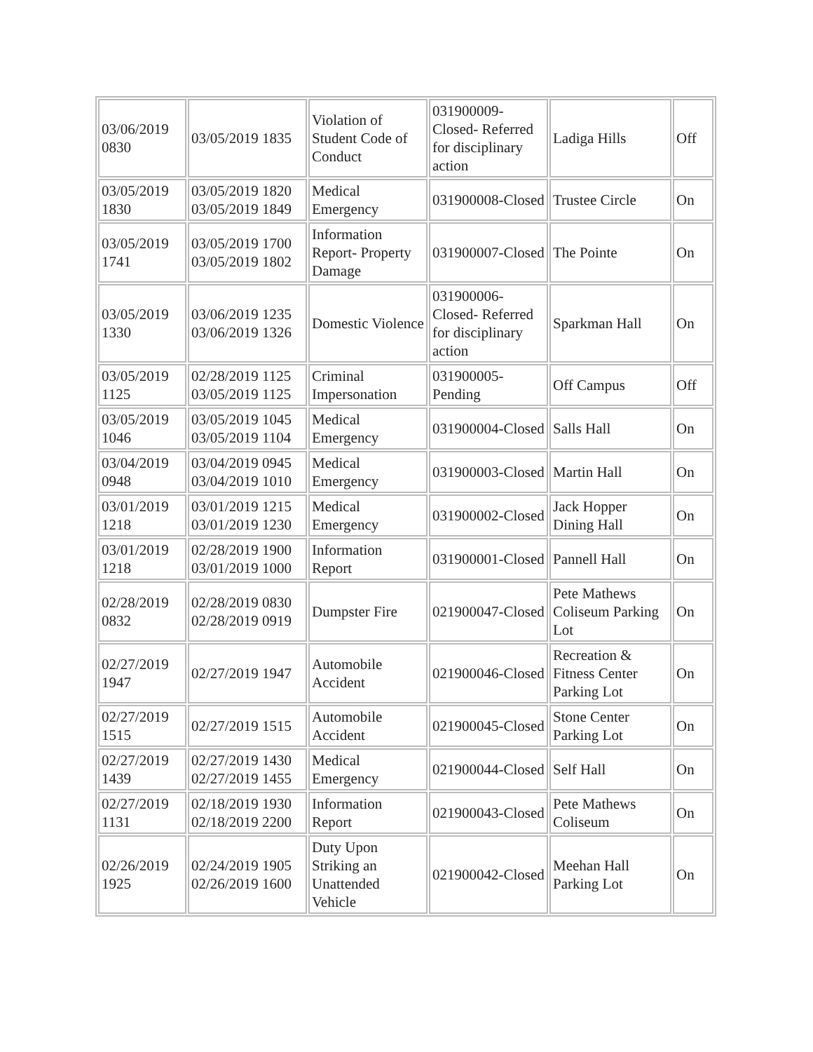| 03/06/2019 0830 | 03/05/2019 1835 | Violation of Student Code of Conduct | 031900009-Closed- Referred for disciplinary action | Ladiga Hills | Off |
| 03/05/2019 1830 | 03/05/2019 1820 03/05/2019 1849 | Medical Emergency | 031900008-Closed | Trustee Circle | On |
| 03/05/2019 1741 | 03/05/2019 1700 03/05/2019 1802 | Information Report- Property Damage | 031900007-Closed | The Pointe | On |
| 03/05/2019 1330 | 03/06/2019 1235 03/06/2019 1326 | Domestic Violence | 031900006-Closed- Referred for disciplinary action | Sparkman Hall | On |
| 03/05/2019 1125 | 02/28/2019 1125 03/05/2019 1125 | Criminal Impersonation | 031900005-Pending | Off Campus | Off |
| 03/05/2019 1046 | 03/05/2019 1045 03/05/2019 1104 | Medical Emergency | 031900004-Closed | Salls Hall | On |
| 03/04/2019 0948 | 03/04/2019 0945 03/04/2019 1010 | Medical Emergency | 031900003-Closed | Martin Hall | On |
| 03/01/2019 1218 | 03/01/2019 1215 03/01/2019 1230 | Medical Emergency | 031900002-Closed | Jack Hopper Dining Hall | On |
| 03/01/2019 1218 | 02/28/2019 1900 03/01/2019 1000 | Information Report | 031900001-Closed | Pannell Hall | On |
| 02/28/2019 0832 | 02/28/2019 0830 02/28/2019 0919 | Dumpster Fire | 021900047-Closed | Pete Mathews Coliseum Parking Lot | On |
| 02/27/2019 1947 | 02/27/2019 1947 | Automobile Accident | 021900046-Closed | Recreation & Fitness Center Parking Lot | On |
| 02/27/2019 1515 | 02/27/2019 1515 | Automobile Accident | 021900045-Closed | Stone Center Parking Lot | On |
| 02/27/2019 1439 | 02/27/2019 1430 02/27/2019 1455 | Medical Emergency | 021900044-Closed | Self Hall | On |
| 02/27/2019 1131 | 02/18/2019 1930 02/18/2019 2200 | Information Report | 021900043-Closed | Pete Mathews Coliseum | On |
| 02/26/2019 1925 | 02/24/2019 1905 02/26/2019 1600 | Duty Upon Striking an Unattended Vehicle | 021900042-Closed | Meehan Hall Parking Lot | On |